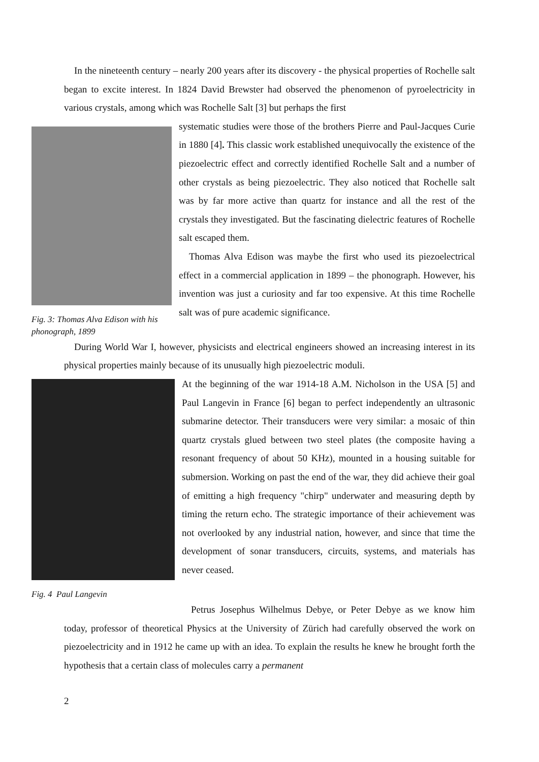In the nineteenth century – nearly 200 years after its discovery - the physical properties of Rochelle salt began to excite interest. In 1824 David Brewster had observed the phenomenon of pyroelectricity in various crystals, among which was Rochelle Salt [3] but perhaps the first
Fig. 3: Thomas Alva Edison with his phonograph, 1899
systematic studies were those of the brothers Pierre and Paul-Jacques Curie in 1880 [4]. This classic work established unequivocally the existence of the piezoelectric effect and correctly identified Rochelle Salt and a number of other crystals as being piezoelectric. They also noticed that Rochelle salt was by far more active than quartz for instance and all the rest of the crystals they investigated. But the fascinating dielectric features of Rochelle salt escaped them.
Thomas Alva Edison was maybe the first who used its piezoelectrical effect in a commercial application in 1899 – the phonograph. However, his invention was just a curiosity and far too expensive. At this time Rochelle salt was of pure academic significance.
During World War I, however, physicists and electrical engineers showed an increasing interest in its physical properties mainly because of its unusually high piezoelectric moduli.
Fig. 4 Paul Langevin
At the beginning of the war 1914-18 A.M. Nicholson in the USA [5] and Paul Langevin in France [6] began to perfect independently an ultrasonic submarine detector. Their transducers were very similar: a mosaic of thin quartz crystals glued between two steel plates (the composite having a resonant frequency of about 50 KHz), mounted in a housing suitable for submersion. Working on past the end of the war, they did achieve their goal of emitting a high frequency "chirp" underwater and measuring depth by timing the return echo. The strategic importance of their achievement was not overlooked by any industrial nation, however, and since that time the development of sonar transducers, circuits, systems, and materials has never ceased.
Petrus Josephus Wilhelmus Debye, or Peter Debye as we know him today, professor of theoretical Physics at the University of Zürich had carefully observed the work on piezoelectricity and in 1912 he came up with an idea. To explain the results he knew he brought forth the hypothesis that a certain class of molecules carry a permanent
2